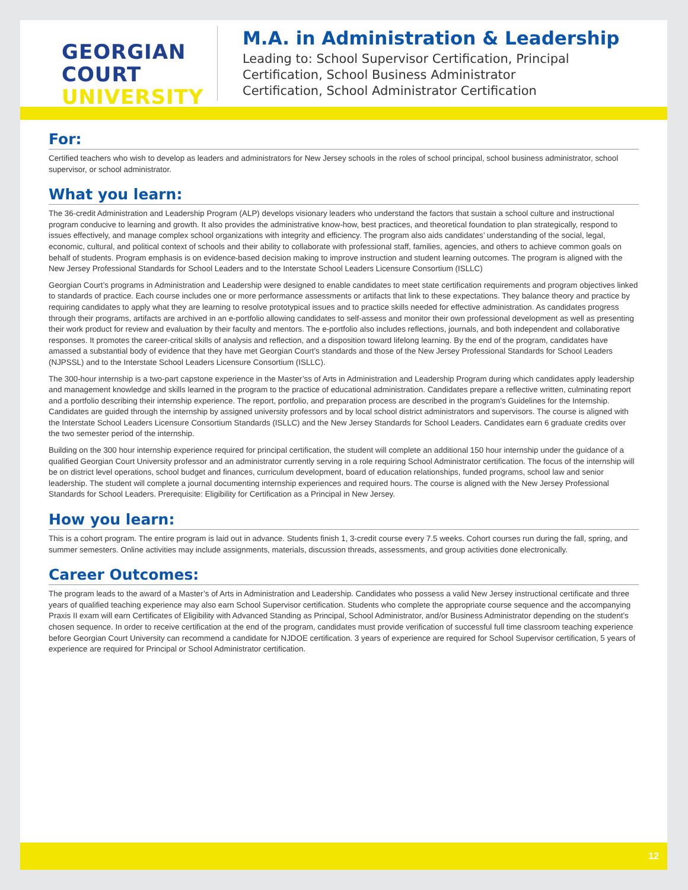GEORGIAN
COURT
UNIVERSITY
M.A. in Administration & Leadership
Leading to: School Supervisor Certification, Principal
Certification, School Business Administrator
Certification, School Administrator Certification
For:
Certified teachers who wish to develop as leaders and administrators for New Jersey schools in the roles of school principal, school business administrator, school supervisor, or school administrator.
What you learn:
The 36-credit Administration and Leadership Program (ALP) develops visionary leaders who understand the factors that sustain a school culture and instructional program conducive to learning and growth. It also provides the administrative know-how, best practices, and theoretical foundation to plan strategically, respond to issues effectively, and manage complex school organizations with integrity and efficiency. The program also aids candidates’ understanding of the social, legal, economic, cultural, and political context of schools and their ability to collaborate with professional staff, families, agencies, and others to achieve common goals on behalf of students. Program emphasis is on evidence-based decision making to improve instruction and student learning outcomes. The program is aligned with the New Jersey Professional Standards for School Leaders and to the Interstate School Leaders Licensure Consortium (ISLLC)
Georgian Court’s programs in Administration and Leadership were designed to enable candidates to meet state certification requirements and program objectives linked to standards of practice. Each course includes one or more performance assessments or artifacts that link to these expectations. They balance theory and practice by requiring candidates to apply what they are learning to resolve prototypical issues and to practice skills needed for effective administration. As candidates progress through their programs, artifacts are archived in an e-portfolio allowing candidates to self-assess and monitor their own professional development as well as presenting their work product for review and evaluation by their faculty and mentors. The e-portfolio also includes reflections, journals, and both independent and collaborative responses. It promotes the career-critical skills of analysis and reflection, and a disposition toward lifelong learning. By the end of the program, candidates have amassed a substantial body of evidence that they have met Georgian Court’s standards and those of the New Jersey Professional Standards for School Leaders (NJPSSL) and to the Interstate School Leaders Licensure Consortium (ISLLC).
The 300-hour internship is a two-part capstone experience in the Master’ss of Arts in Administration and Leadership Program during which candidates apply leadership and management knowledge and skills learned in the program to the practice of educational administration. Candidates prepare a reflective written, culminating report and a portfolio describing their internship experience. The report, portfolio, and preparation process are described in the program’s Guidelines for the Internship. Candidates are guided through the internship by assigned university professors and by local school district administrators and supervisors. The course is aligned with the Interstate School Leaders Licensure Consortium Standards (ISLLC) and the New Jersey Standards for School Leaders. Candidates earn 6 graduate credits over the two semester period of the internship.
Building on the 300 hour internship experience required for principal certification, the student will complete an additional 150 hour internship under the guidance of a qualified Georgian Court University professor and an administrator currently serving in a role requiring School Administrator certification. The focus of the internship will be on district level operations, school budget and finances, curriculum development, board of education relationships, funded programs, school law and senior leadership. The student will complete a journal documenting internship experiences and required hours. The course is aligned with the New Jersey Professional Standards for School Leaders. Prerequisite: Eligibility for Certification as a Principal in New Jersey.
How you learn:
This is a cohort program. The entire program is laid out in advance. Students finish 1, 3-credit course every 7.5 weeks. Cohort courses run during the fall, spring, and summer semesters. Online activities may include assignments, materials, discussion threads, assessments, and group activities done electronically.
Career Outcomes:
The program leads to the award of a Master’s of Arts in Administration and Leadership. Candidates who possess a valid New Jersey instructional certificate and three years of qualified teaching experience may also earn School Supervisor certification. Students who complete the appropriate course sequence and the accompanying Praxis II exam will earn Certificates of Eligibility with Advanced Standing as Principal, School Administrator, and/or Business Administrator depending on the student’s chosen sequence. In order to receive certification at the end of the program, candidates must provide verification of successful full time classroom teaching experience before Georgian Court University can recommend a candidate for NJDOE certification. 3 years of experience are required for School Supervisor certification, 5 years of experience are required for Principal or School Administrator certification.
12